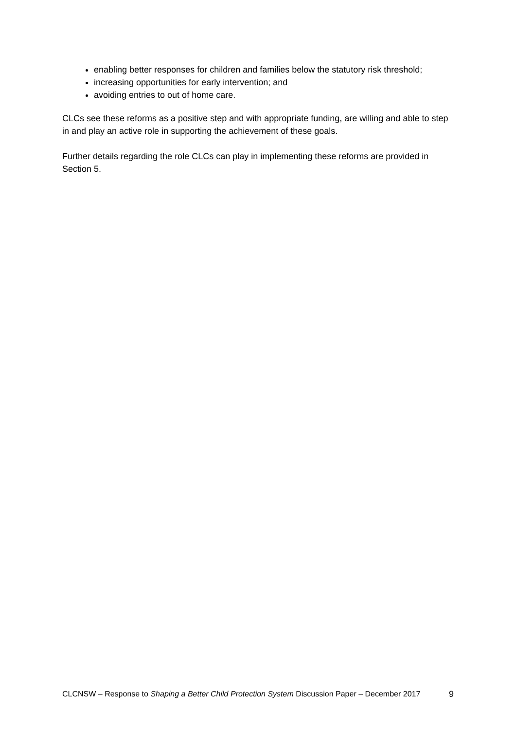enabling better responses for children and families below the statutory risk threshold;
increasing opportunities for early intervention; and
avoiding entries to out of home care.
CLCs see these reforms as a positive step and with appropriate funding, are willing and able to step in and play an active role in supporting the achievement of these goals.
Further details regarding the role CLCs can play in implementing these reforms are provided in Section 5.
CLCNSW – Response to Shaping a Better Child Protection System Discussion Paper – December 2017 9